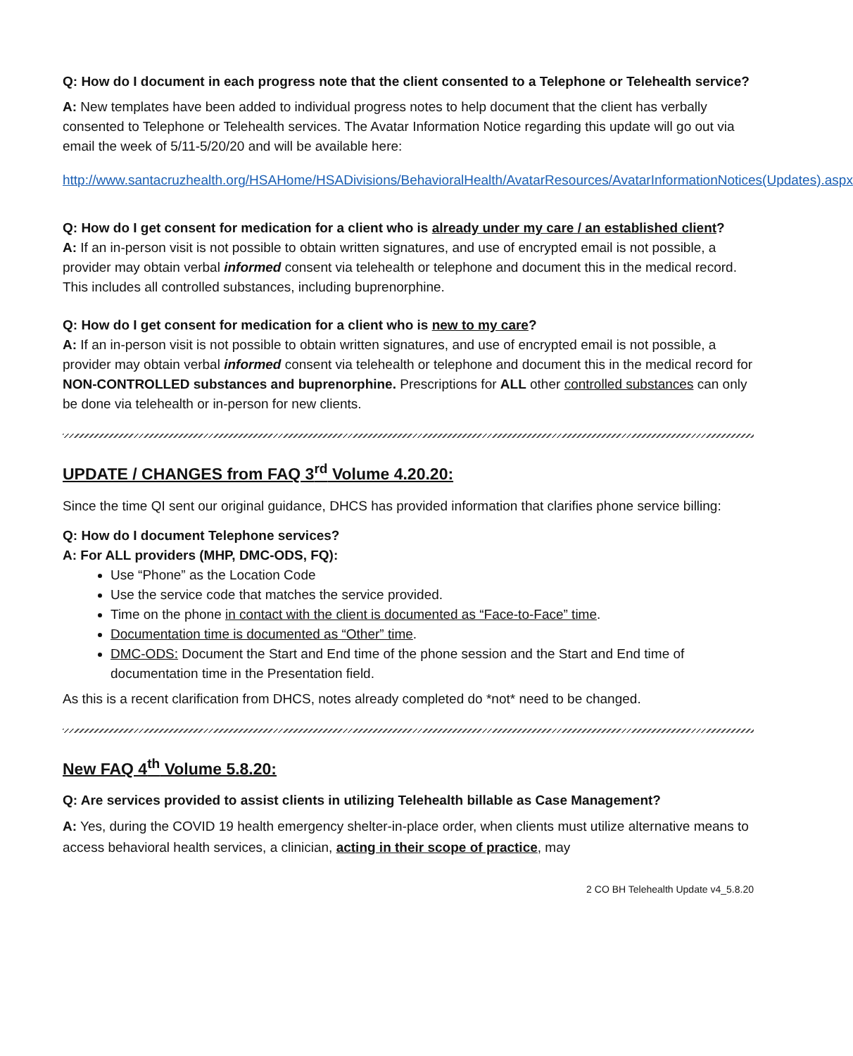Q: How do I document in each progress note that the client consented to a Telephone or Telehealth service?
A: New templates have been added to individual progress notes to help document that the client has verbally consented to Telephone or Telehealth services. The Avatar Information Notice regarding this update will go out via email the week of 5/11-5/20/20 and will be available here:
http://www.santacruzhealth.org/HSAHome/HSADivisions/BehavioralHealth/AvatarResources/AvatarInformationNotices(Updates).aspx
Q: How do I get consent for medication for a client who is already under my care / an established client?
A: If an in-person visit is not possible to obtain written signatures, and use of encrypted email is not possible, a provider may obtain verbal informed consent via telehealth or telephone and document this in the medical record. This includes all controlled substances, including buprenorphine.
Q: How do I get consent for medication for a client who is new to my care?
A: If an in-person visit is not possible to obtain written signatures, and use of encrypted email is not possible, a provider may obtain verbal informed consent via telehealth or telephone and document this in the medical record for NON-CONTROLLED substances and buprenorphine. Prescriptions for ALL other controlled substances can only be done via telehealth or in-person for new clients.
UPDATE / CHANGES from FAQ 3<sup>rd</sup> Volume 4.20.20:
Since the time QI sent our original guidance, DHCS has provided information that clarifies phone service billing:
Q: How do I document Telephone services?
A: For ALL providers (MHP, DMC-ODS, FQ):
Use “Phone” as the Location Code
Use the service code that matches the service provided.
Time on the phone in contact with the client is documented as “Face-to-Face” time.
Documentation time is documented as “Other” time.
DMC-ODS: Document the Start and End time of the phone session and the Start and End time of documentation time in the Presentation field.
As this is a recent clarification from DHCS, notes already completed do *not* need to be changed.
New FAQ 4<sup>th</sup> Volume 5.8.20:
Q: Are services provided to assist clients in utilizing Telehealth billable as Case Management?
A: Yes, during the COVID 19 health emergency shelter-in-place order, when clients must utilize alternative means to access behavioral health services, a clinician, acting in their scope of practice, may
2 CO BH Telehealth Update v4_5.8.20